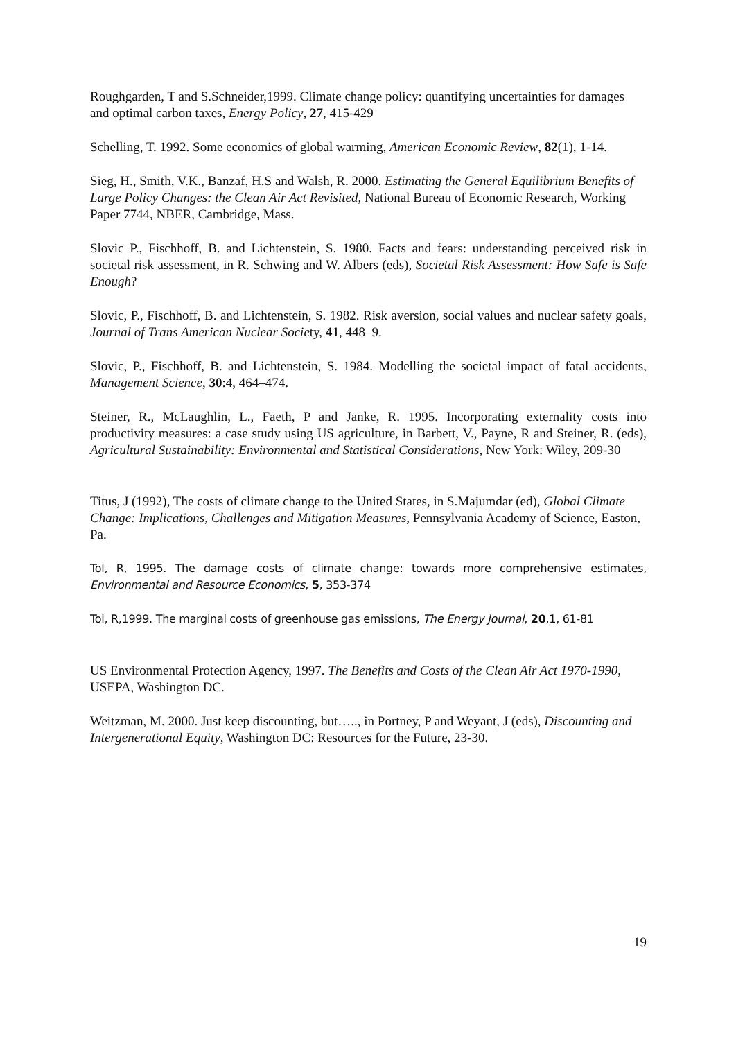Roughgarden, T and S.Schneider,1999. Climate change policy: quantifying uncertainties for damages and optimal carbon taxes, Energy Policy, 27, 415-429
Schelling, T. 1992. Some economics of global warming, American Economic Review, 82(1), 1-14.
Sieg, H., Smith, V.K., Banzaf, H.S and Walsh, R. 2000. Estimating the General Equilibrium Benefits of Large Policy Changes: the Clean Air Act Revisited, National Bureau of Economic Research, Working Paper 7744, NBER, Cambridge, Mass.
Slovic P., Fischhoff, B. and Lichtenstein, S. 1980. Facts and fears: understanding perceived risk in societal risk assessment, in R. Schwing and W. Albers (eds), Societal Risk Assessment: How Safe is Safe Enough?
Slovic, P., Fischhoff, B. and Lichtenstein, S. 1982. Risk aversion, social values and nuclear safety goals, Journal of Trans American Nuclear Society, 41, 448–9.
Slovic, P., Fischhoff, B. and Lichtenstein, S. 1984. Modelling the societal impact of fatal accidents, Management Science, 30:4, 464–474.
Steiner, R., McLaughlin, L., Faeth, P and Janke, R. 1995. Incorporating externality costs into productivity measures: a case study using US agriculture, in Barbett, V., Payne, R and Steiner, R. (eds), Agricultural Sustainability: Environmental and Statistical Considerations, New York: Wiley, 209-30
Titus, J (1992), The costs of climate change to the United States, in S.Majumdar (ed), Global Climate Change: Implications, Challenges and Mitigation Measures, Pennsylvania Academy of Science, Easton, Pa.
Tol, R, 1995. The damage costs of climate change: towards more comprehensive estimates, Environmental and Resource Economics, 5, 353-374
Tol, R,1999. The marginal costs of greenhouse gas emissions, The Energy Journal, 20,1, 61-81
US Environmental Protection Agency, 1997. The Benefits and Costs of the Clean Air Act 1970-1990, USEPA, Washington DC.
Weitzman, M. 2000. Just keep discounting, but….., in Portney, P and Weyant, J (eds), Discounting and Intergenerational Equity, Washington DC: Resources for the Future, 23-30.
19